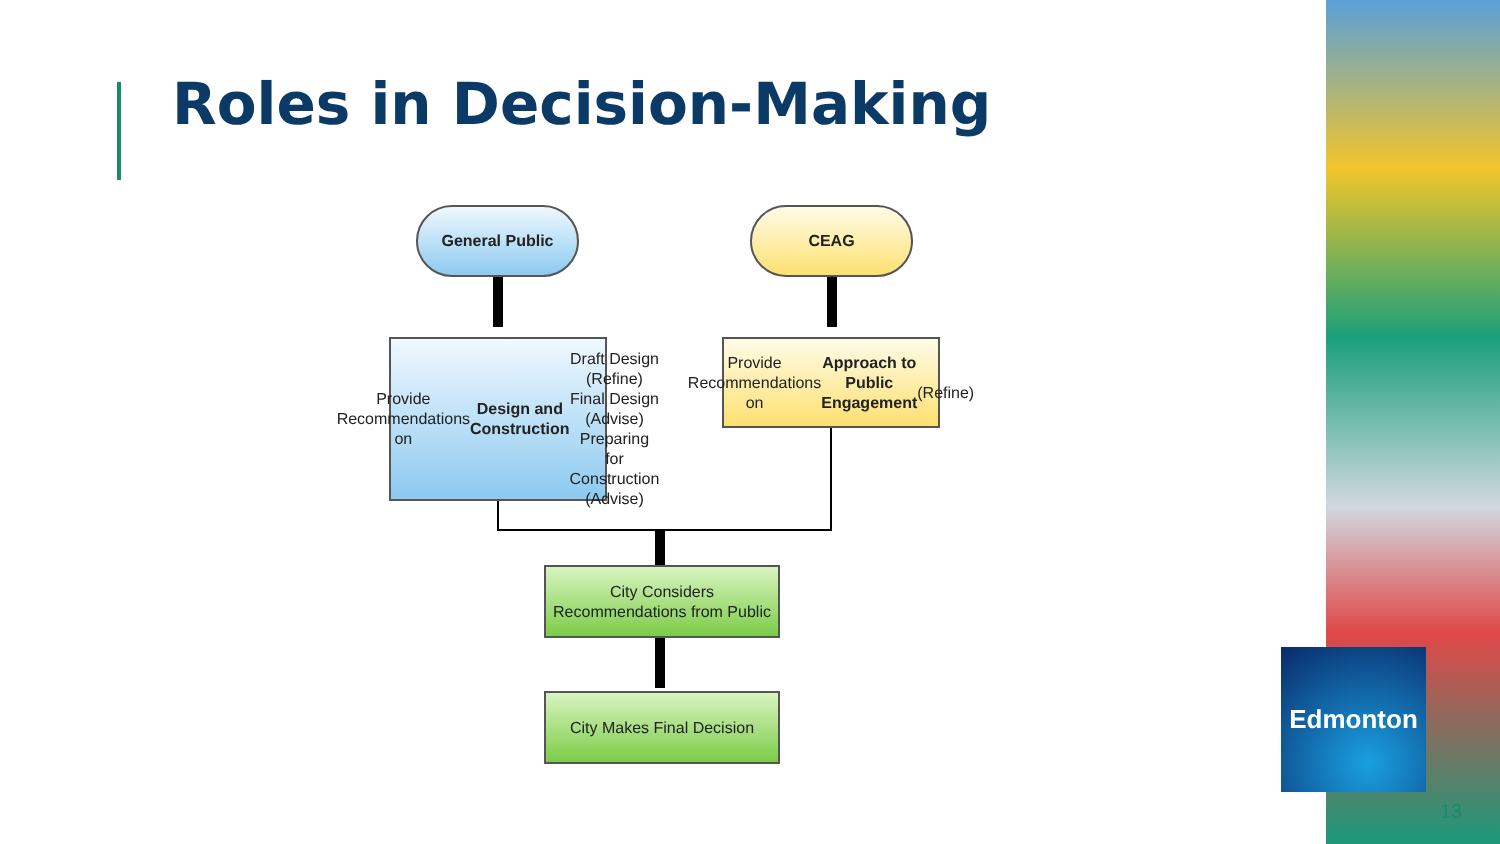Roles in Decision-Making
General Public CEAG
Provide Recommendations on Design and Construction
Draft Design (Refine)
Final Design (Advise)
Preparing for Construction (Advise)
Provide Recommendations on Approach to Public Engagement
(Refine)
City Considers Recommendations from Public
City Makes Final Decision
Edmonton
13